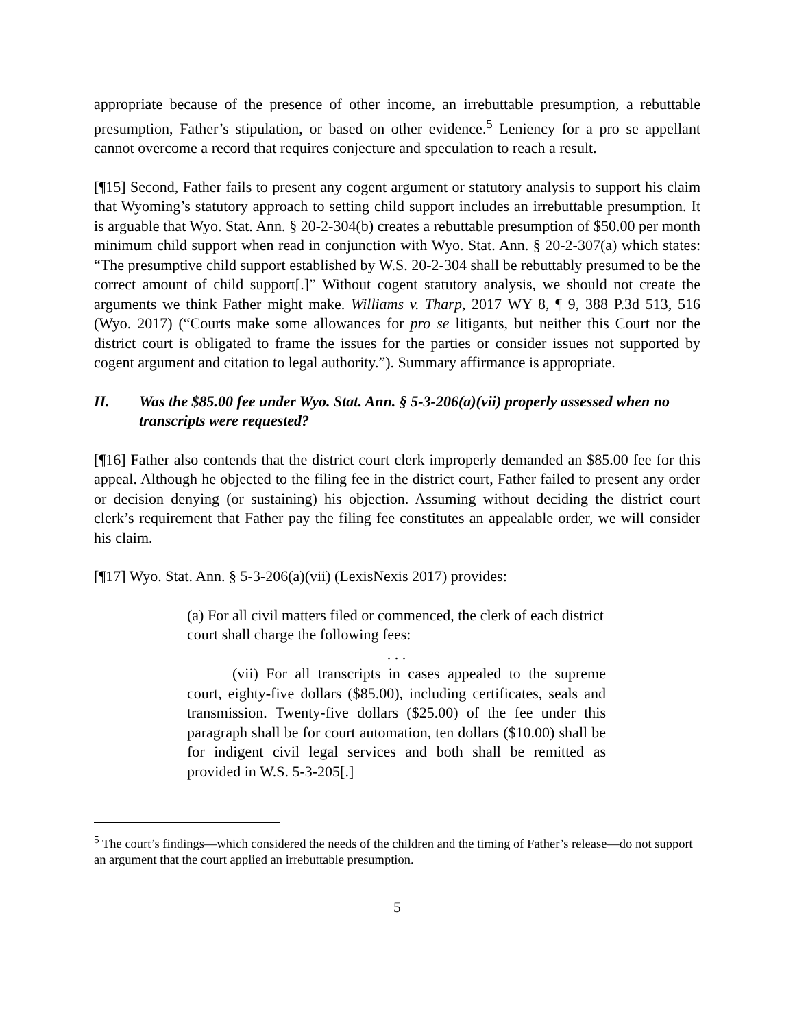appropriate because of the presence of other income, an irrebuttable presumption, a rebuttable presumption, Father’s stipulation, or based on other evidence.<sup>5</sup> Leniency for a pro se appellant cannot overcome a record that requires conjecture and speculation to reach a result.
[¶15] Second, Father fails to present any cogent argument or statutory analysis to support his claim that Wyoming’s statutory approach to setting child support includes an irrebuttable presumption. It is arguable that Wyo. Stat. Ann. § 20-2-304(b) creates a rebuttable presumption of $50.00 per month minimum child support when read in conjunction with Wyo. Stat. Ann. § 20-2-307(a) which states: “The presumptive child support established by W.S. 20-2-304 shall be rebuttably presumed to be the correct amount of child support[.]” Without cogent statutory analysis, we should not create the arguments we think Father might make. Williams v. Tharp, 2017 WY 8, ¶ 9, 388 P.3d 513, 516 (Wyo. 2017) (“Courts make some allowances for pro se litigants, but neither this Court nor the district court is obligated to frame the issues for the parties or consider issues not supported by cogent argument and citation to legal authority.”). Summary affirmance is appropriate.
II. Was the $85.00 fee under Wyo. Stat. Ann. § 5-3-206(a)(vii) properly assessed when no transcripts were requested?
[¶16] Father also contends that the district court clerk improperly demanded an $85.00 fee for this appeal. Although he objected to the filing fee in the district court, Father failed to present any order or decision denying (or sustaining) his objection. Assuming without deciding the district court clerk’s requirement that Father pay the filing fee constitutes an appealable order, we will consider his claim.
[¶17] Wyo. Stat. Ann. § 5-3-206(a)(vii) (LexisNexis 2017) provides:
(a) For all civil matters filed or commenced, the clerk of each district court shall charge the following fees:
. . .
(vii) For all transcripts in cases appealed to the supreme court, eighty-five dollars ($85.00), including certificates, seals and transmission. Twenty-five dollars ($25.00) of the fee under this paragraph shall be for court automation, ten dollars ($10.00) shall be for indigent civil legal services and both shall be remitted as provided in W.S. 5-3-205[.]
<sup>5</sup> The court’s findings—which considered the needs of the children and the timing of Father’s release—do not support an argument that the court applied an irrebuttable presumption.
5